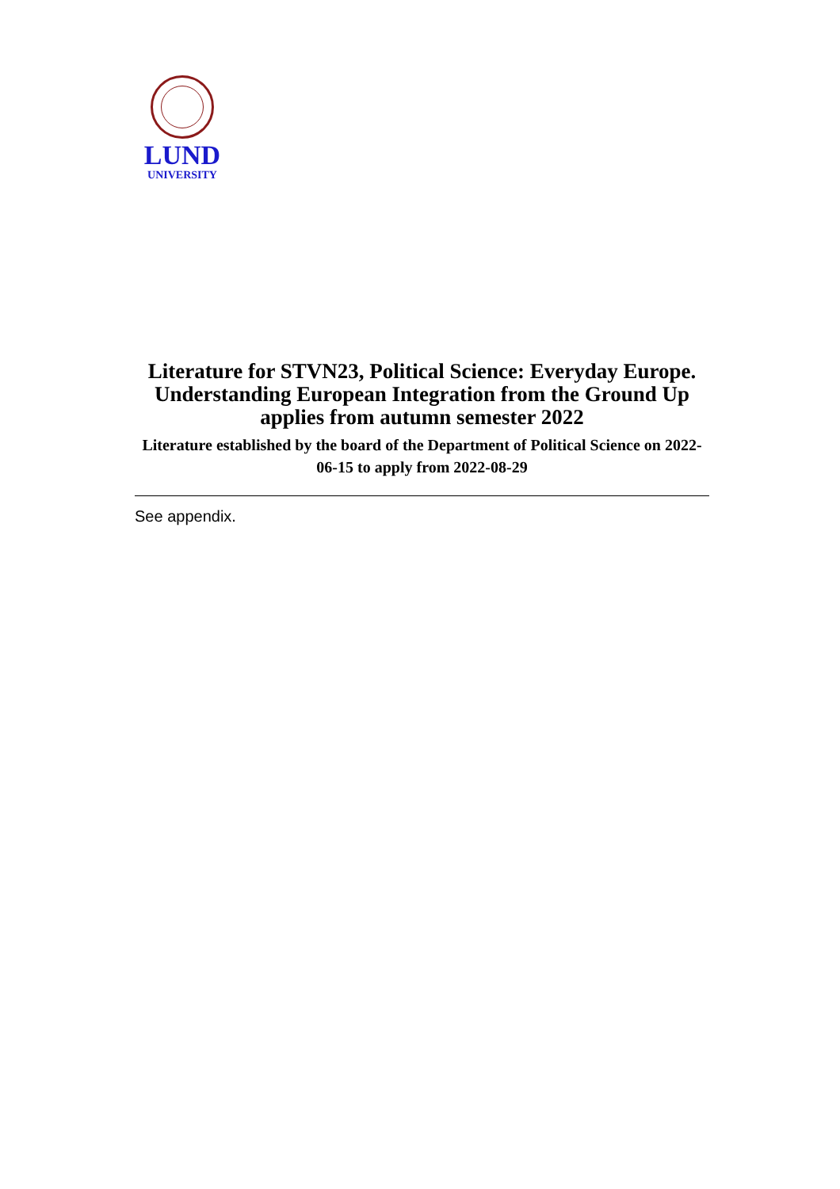LUND
UNIVERSITY
Literature for STVN23, Political Science: Everyday Europe. Understanding European Integration from the Ground Up applies from autumn semester 2022
Literature established by the board of the Department of Political Science on 2022-06-15 to apply from 2022-08-29
See appendix.